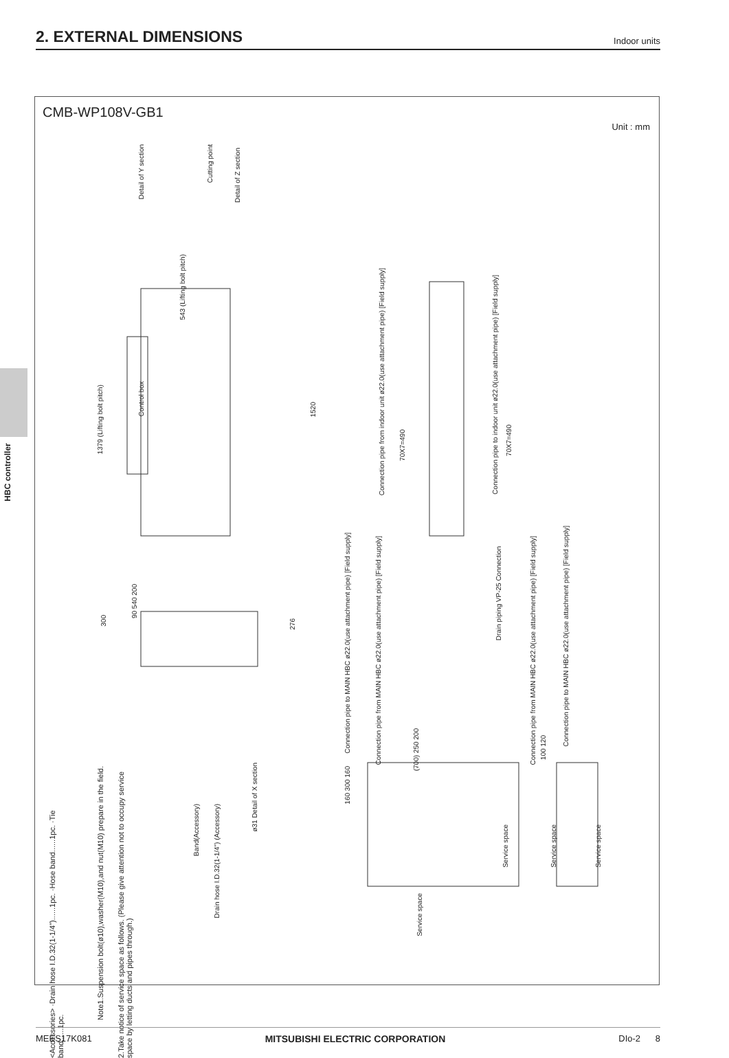2. EXTERNAL DIMENSIONS
Indoor units
HBC controller
CMB-WP108V-GB1
Unit : mm
Detail of Y section
Cutting point
Detail of Z section
1379 (Lifting bolt pitch)
Control box
1520
543 (Lifting bolt pitch)
90 540 200
300
276
Connection pipe from indoor unit ø22.0(use attachment pipe) [Field supply]
Connection pipe to indoor unit ø22.0(use attachment pipe) [Field supply]
70X7=490
70X7=490
Connection pipe to MAIN HBC ø22.0(use attachment pipe) [Field supply]
Connection pipe from MAIN HBC ø22.0(use attachment pipe) [Field supply]
Drain piping VP-25 Connection
Connection pipe from MAIN HBC ø22.0(use attachment pipe) [Field supply]
Connection pipe to MAIN HBC ø22.0(use attachment pipe) [Field supply]
<Accessories> ·Drain hose I.D.32(1-1/4")......1pc. ·Hose band......1pc. ·Tie band......1pc.
Note1.Suspension bolt(ø10),washer(M10),and nut(M10) prepare in the field.
2.Take notice of service space as follows. (Please give attention not to occupy service space by letting ducts and pipes through.)
Band(Accessory)
Drain hose I.D.32(1-1/4") (Accessory)
ø31 Detail of X section
160 300 160
(700) 250 200
Service space
Service space
Service space
Service space
100 120
MEES17K081 MITSUBISHI ELECTRIC CORPORATION DIo-2 8